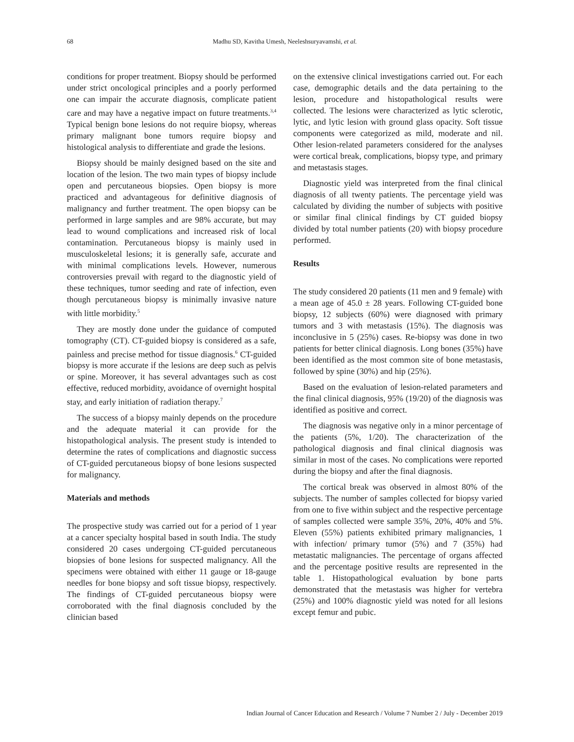68 Madhu SD, Kavitha Umesh, Neeleshsuryavamshi, et al.
conditions for proper treatment. Biopsy should be performed under strict oncological principles and a poorly performed one can impair the accurate diagnosis, complicate patient care and may have a negative impact on future treatments.<sup>3,4</sup> Typical benign bone lesions do not require biopsy, whereas primary malignant bone tumors require biopsy and histological analysis to differentiate and grade the lesions.
Biopsy should be mainly designed based on the site and location of the lesion. The two main types of biopsy include open and percutaneous biopsies. Open biopsy is more practiced and advantageous for definitive diagnosis of malignancy and further treatment. The open biopsy can be performed in large samples and are 98% accurate, but may lead to wound complications and increased risk of local contamination. Percutaneous biopsy is mainly used in musculoskeletal lesions; it is generally safe, accurate and with minimal complications levels. However, numerous controversies prevail with regard to the diagnostic yield of these techniques, tumor seeding and rate of infection, even though percutaneous biopsy is minimally invasive nature with little morbidity.<sup>5</sup>
They are mostly done under the guidance of computed tomography (CT). CT-guided biopsy is considered as a safe, painless and precise method for tissue diagnosis.<sup>6</sup> CT-guided biopsy is more accurate if the lesions are deep such as pelvis or spine. Moreover, it has several advantages such as cost effective, reduced morbidity, avoidance of overnight hospital stay, and early initiation of radiation therapy.<sup>7</sup>
The success of a biopsy mainly depends on the procedure and the adequate material it can provide for the histopathological analysis. The present study is intended to determine the rates of complications and diagnostic success of CT-guided percutaneous biopsy of bone lesions suspected for malignancy.
Materials and methods
The prospective study was carried out for a period of 1 year at a cancer specialty hospital based in south India. The study considered 20 cases undergoing CT-guided percutaneous biopsies of bone lesions for suspected malignancy. All the specimens were obtained with either 11 gauge or 18-gauge needles for bone biopsy and soft tissue biopsy, respectively. The findings of CT-guided percutaneous biopsy were corroborated with the final diagnosis concluded by the clinician based
on the extensive clinical investigations carried out. For each case, demographic details and the data pertaining to the lesion, procedure and histopathological results were collected. The lesions were characterized as lytic sclerotic, lytic, and lytic lesion with ground glass opacity. Soft tissue components were categorized as mild, moderate and nil. Other lesion-related parameters considered for the analyses were cortical break, complications, biopsy type, and primary and metastasis stages.
Diagnostic yield was interpreted from the final clinical diagnosis of all twenty patients. The percentage yield was calculated by dividing the number of subjects with positive or similar final clinical findings by CT guided biopsy divided by total number patients (20) with biopsy procedure performed.
Results
The study considered 20 patients (11 men and 9 female) with a mean age of 45.0 ± 28 years. Following CT-guided bone biopsy, 12 subjects (60%) were diagnosed with primary tumors and 3 with metastasis (15%). The diagnosis was inconclusive in 5 (25%) cases. Re-biopsy was done in two patients for better clinical diagnosis. Long bones (35%) have been identified as the most common site of bone metastasis, followed by spine (30%) and hip (25%).
Based on the evaluation of lesion-related parameters and the final clinical diagnosis, 95% (19/20) of the diagnosis was identified as positive and correct.
The diagnosis was negative only in a minor percentage of the patients (5%, 1/20). The characterization of the pathological diagnosis and final clinical diagnosis was similar in most of the cases. No complications were reported during the biopsy and after the final diagnosis.
The cortical break was observed in almost 80% of the subjects. The number of samples collected for biopsy varied from one to five within subject and the respective percentage of samples collected were sample 35%, 20%, 40% and 5%. Eleven (55%) patients exhibited primary malignancies, 1 with infection/ primary tumor (5%) and 7 (35%) had metastatic malignancies. The percentage of organs affected and the percentage positive results are represented in the table 1. Histopathological evaluation by bone parts demonstrated that the metastasis was higher for vertebra (25%) and 100% diagnostic yield was noted for all lesions except femur and pubic.
Indian Journal of Cancer Education and Research / Volume 7 Number 2 / July - December 2019